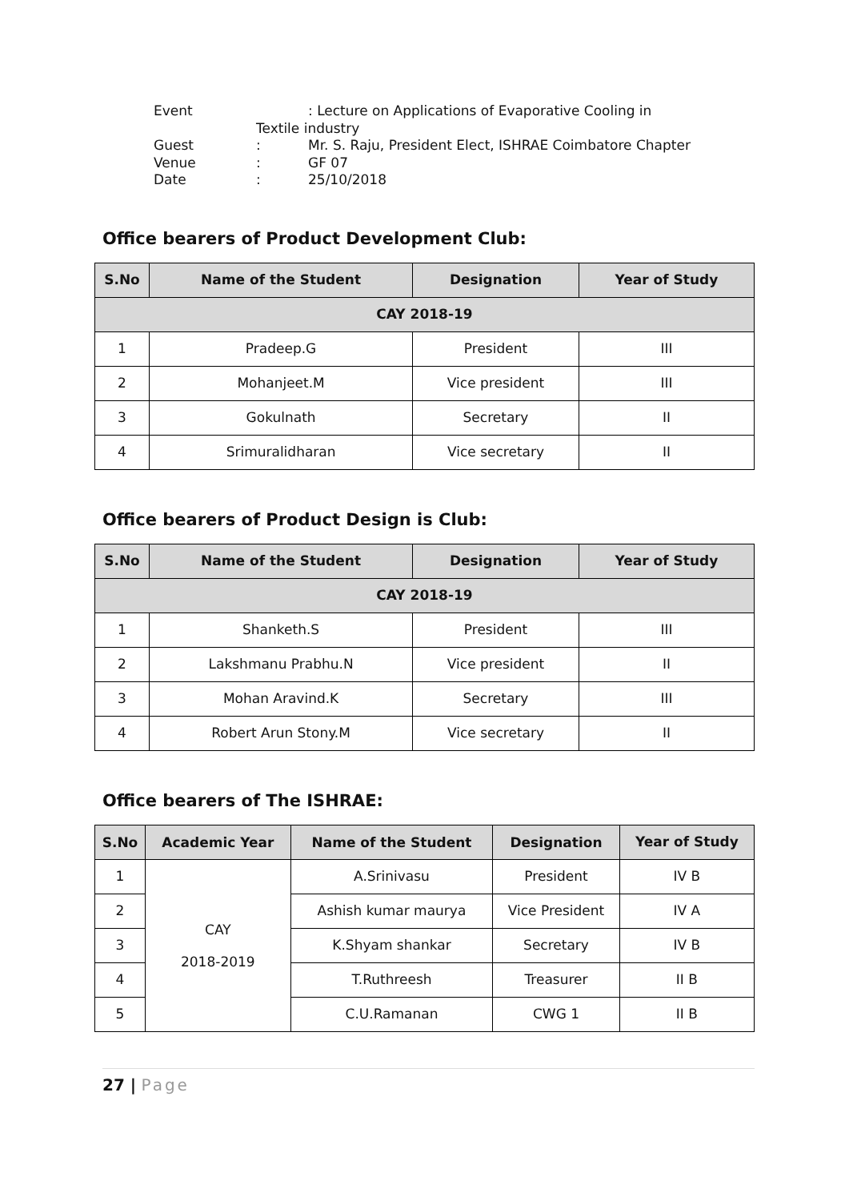Event : Lecture on Applications of Evaporative Cooling in
Textile industry
Guest: Mr. S. Raju, President Elect, ISHRAE Coimbatore Chapter
Venue: GF 07
Date: 25/10/2018
Office bearers of Product Development Club:
| S.No | Name of the Student | Designation | Year of Study |
| --- | --- | --- | --- |
| CAY 2018-19 | | | |
| 1 | Pradeep.G | President | III |
| 2 | Mohanjeet.M | Vice president | III |
| 3 | Gokulnath | Secretary | II |
| 4 | Srimuralidharan | Vice secretary | II |
Office bearers of Product Design is Club:
| S.No | Name of the Student | Designation | Year of Study |
| --- | --- | --- | --- |
| CAY 2018-19 | | | |
| 1 | Shanketh.S | President | III |
| 2 | Lakshmanu Prabhu.N | Vice president | II |
| 3 | Mohan Aravind.K | Secretary | III |
| 4 | Robert Arun Stony.M | Vice secretary | II |
Office bearers of The ISHRAE:
| S.No | Academic Year | Name of the Student | Designation | Year of Study |
| --- | --- | --- | --- | --- |
| 1 | CAY 2018-2019 | A.Srinivasu | President | IV B |
| 2 | | Ashish kumar maurya | Vice President | IV A |
| 3 | | K.Shyam shankar | Secretary | IV B |
| 4 | | T.Ruthreesh | Treasurer | II B |
| 5 | | C.U.Ramanan | CWG 1 | II B |
27 | Page